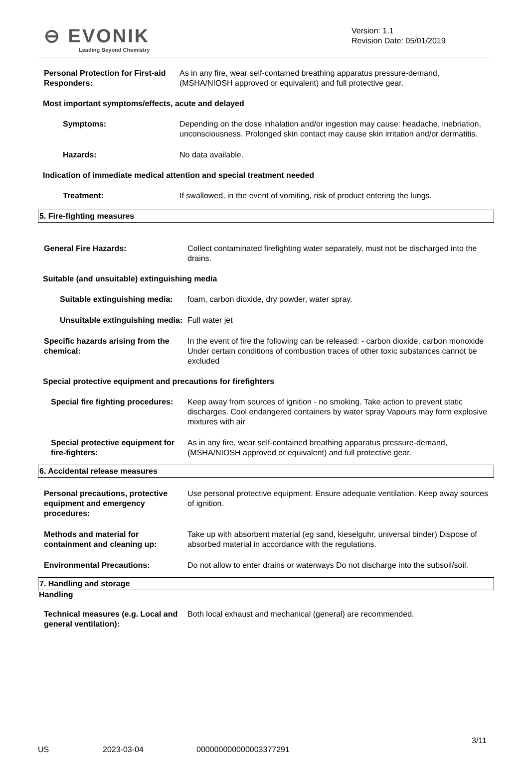⊖ EVONIK
Leading Beyond Chemistry
Version: 1.1
Revision Date: 05/01/2019
Personal Protection for First-aid Responders:
As in any fire, wear self-contained breathing apparatus pressure-demand, (MSHA/NIOSH approved or equivalent) and full protective gear.
Most important symptoms/effects, acute and delayed
Symptoms: Depending on the dose inhalation and/or ingestion may cause: headache, inebriation, unconsciousness. Prolonged skin contact may cause skin irritation and/or dermatitis.
Hazards: No data available.
Indication of immediate medical attention and special treatment needed
Treatment: If swallowed, in the event of vomiting, risk of product entering the lungs.
5. Fire-fighting measures
General Fire Hazards: Collect contaminated firefighting water separately, must not be discharged into the drains.
Suitable (and unsuitable) extinguishing media
Suitable extinguishing media:
foam, carbon dioxide, dry powder, water spray.
Unsuitable extinguishing media:
Full water jet
Specific hazards arising from the chemical:
In the event of fire the following can be released: - carbon dioxide, carbon monoxide Under certain conditions of combustion traces of other toxic substances cannot be excluded
Special protective equipment and precautions for firefighters
Special fire fighting procedures:
Keep away from sources of ignition - no smoking. Take action to prevent static discharges. Cool endangered containers by water spray Vapours may form explosive mixtures with air
Special protective equipment for fire-fighters:
As in any fire, wear self-contained breathing apparatus pressure-demand, (MSHA/NIOSH approved or equivalent) and full protective gear.
6. Accidental release measures
Personal precautions, protective equipment and emergency procedures:
Use personal protective equipment. Ensure adequate ventilation. Keep away sources of ignition.
Methods and material for containment and cleaning up:
Take up with absorbent material (eg sand, kieselguhr, universal binder) Dispose of absorbed material in accordance with the regulations.
Environmental Precautions: Do not allow to enter drains or waterways Do not discharge into the subsoil/soil.
7. Handling and storage
Handling
Technical measures (e.g. Local and general ventilation):
Both local exhaust and mechanical (general) are recommended.
3/11
US 2023-03-04 000000000000003377291